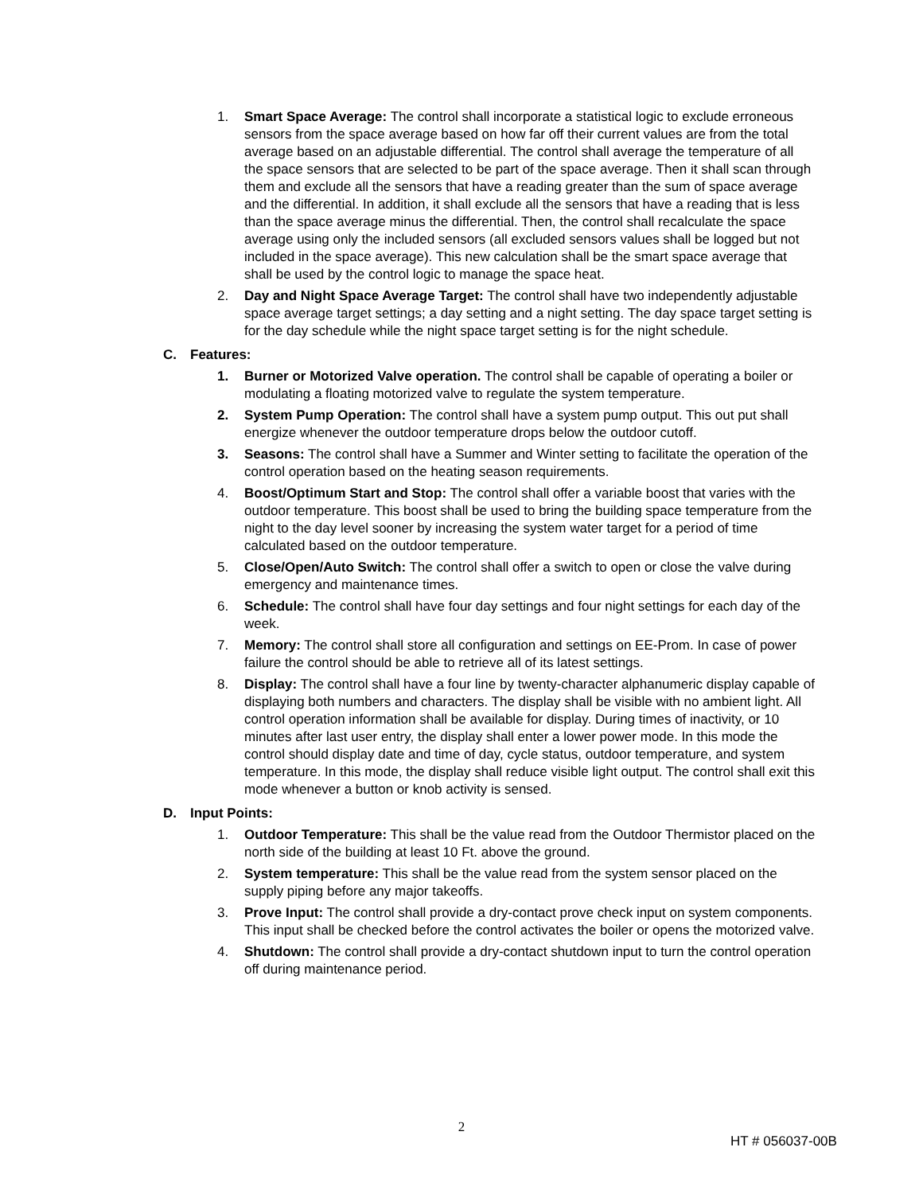1. Smart Space Average: The control shall incorporate a statistical logic to exclude erroneous sensors from the space average based on how far off their current values are from the total average based on an adjustable differential. The control shall average the temperature of all the space sensors that are selected to be part of the space average. Then it shall scan through them and exclude all the sensors that have a reading greater than the sum of space average and the differential. In addition, it shall exclude all the sensors that have a reading that is less than the space average minus the differential. Then, the control shall recalculate the space average using only the included sensors (all excluded sensors values shall be logged but not included in the space average). This new calculation shall be the smart space average that shall be used by the control logic to manage the space heat.
2. Day and Night Space Average Target: The control shall have two independently adjustable space average target settings; a day setting and a night setting. The day space target setting is for the day schedule while the night space target setting is for the night schedule.
C. Features:
1. Burner or Motorized Valve operation. The control shall be capable of operating a boiler or modulating a floating motorized valve to regulate the system temperature.
2. System Pump Operation: The control shall have a system pump output. This out put shall energize whenever the outdoor temperature drops below the outdoor cutoff.
3. Seasons: The control shall have a Summer and Winter setting to facilitate the operation of the control operation based on the heating season requirements.
4. Boost/Optimum Start and Stop: The control shall offer a variable boost that varies with the outdoor temperature. This boost shall be used to bring the building space temperature from the night to the day level sooner by increasing the system water target for a period of time calculated based on the outdoor temperature.
5. Close/Open/Auto Switch: The control shall offer a switch to open or close the valve during emergency and maintenance times.
6. Schedule: The control shall have four day settings and four night settings for each day of the week.
7. Memory: The control shall store all configuration and settings on EE-Prom. In case of power failure the control should be able to retrieve all of its latest settings.
8. Display: The control shall have a four line by twenty-character alphanumeric display capable of displaying both numbers and characters. The display shall be visible with no ambient light. All control operation information shall be available for display. During times of inactivity, or 10 minutes after last user entry, the display shall enter a lower power mode. In this mode the control should display date and time of day, cycle status, outdoor temperature, and system temperature. In this mode, the display shall reduce visible light output. The control shall exit this mode whenever a button or knob activity is sensed.
D. Input Points:
1. Outdoor Temperature: This shall be the value read from the Outdoor Thermistor placed on the north side of the building at least 10 Ft. above the ground.
2. System temperature: This shall be the value read from the system sensor placed on the supply piping before any major takeoffs.
3. Prove Input: The control shall provide a dry-contact prove check input on system components. This input shall be checked before the control activates the boiler or opens the motorized valve.
4. Shutdown: The control shall provide a dry-contact shutdown input to turn the control operation off during maintenance period.
2
HT # 056037-00B